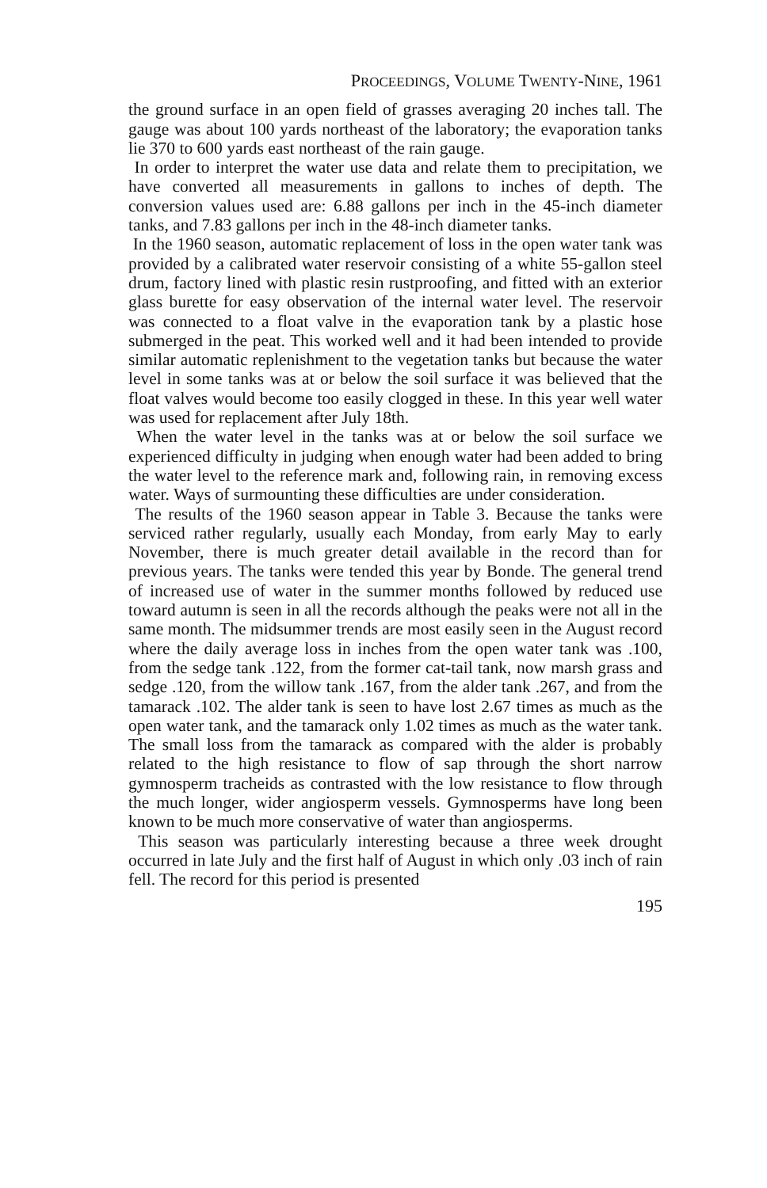PROCEEDINGS, VOLUME TWENTY-NINE, 1961
the ground surface in an open field of grasses averaging 20 inches tall. The gauge was about 100 yards northeast of the laboratory; the evaporation tanks lie 370 to 600 yards east northeast of the rain gauge.
In order to interpret the water use data and relate them to precipitation, we have converted all measurements in gallons to inches of depth. The conversion values used are: 6.88 gallons per inch in the 45-inch diameter tanks, and 7.83 gallons per inch in the 48-inch diameter tanks.
In the 1960 season, automatic replacement of loss in the open water tank was provided by a calibrated water reservoir consisting of a white 55-gallon steel drum, factory lined with plastic resin rustproofing, and fitted with an exterior glass burette for easy observation of the internal water level. The reservoir was connected to a float valve in the evaporation tank by a plastic hose submerged in the peat. This worked well and it had been intended to provide similar automatic replenishment to the vegetation tanks but because the water level in some tanks was at or below the soil surface it was believed that the float valves would become too easily clogged in these. In this year well water was used for replacement after July 18th.
When the water level in the tanks was at or below the soil surface we experienced difficulty in judging when enough water had been added to bring the water level to the reference mark and, following rain, in removing excess water. Ways of surmounting these difficulties are under consideration.
The results of the 1960 season appear in Table 3. Because the tanks were serviced rather regularly, usually each Monday, from early May to early November, there is much greater detail available in the record than for previous years. The tanks were tended this year by Bonde. The general trend of increased use of water in the summer months followed by reduced use toward autumn is seen in all the records although the peaks were not all in the same month. The midsummer trends are most easily seen in the August record where the daily average loss in inches from the open water tank was .100, from the sedge tank .122, from the former cat-tail tank, now marsh grass and sedge .120, from the willow tank .167, from the alder tank .267, and from the tamarack .102. The alder tank is seen to have lost 2.67 times as much as the open water tank, and the tamarack only 1.02 times as much as the water tank. The small loss from the tamarack as compared with the alder is probably related to the high resistance to flow of sap through the short narrow gymnosperm tracheids as contrasted with the low resistance to flow through the much longer, wider angiosperm vessels. Gymnosperms have long been known to be much more conservative of water than angiosperms.
This season was particularly interesting because a three week drought occurred in late July and the first half of August in which only .03 inch of rain fell. The record for this period is presented
195